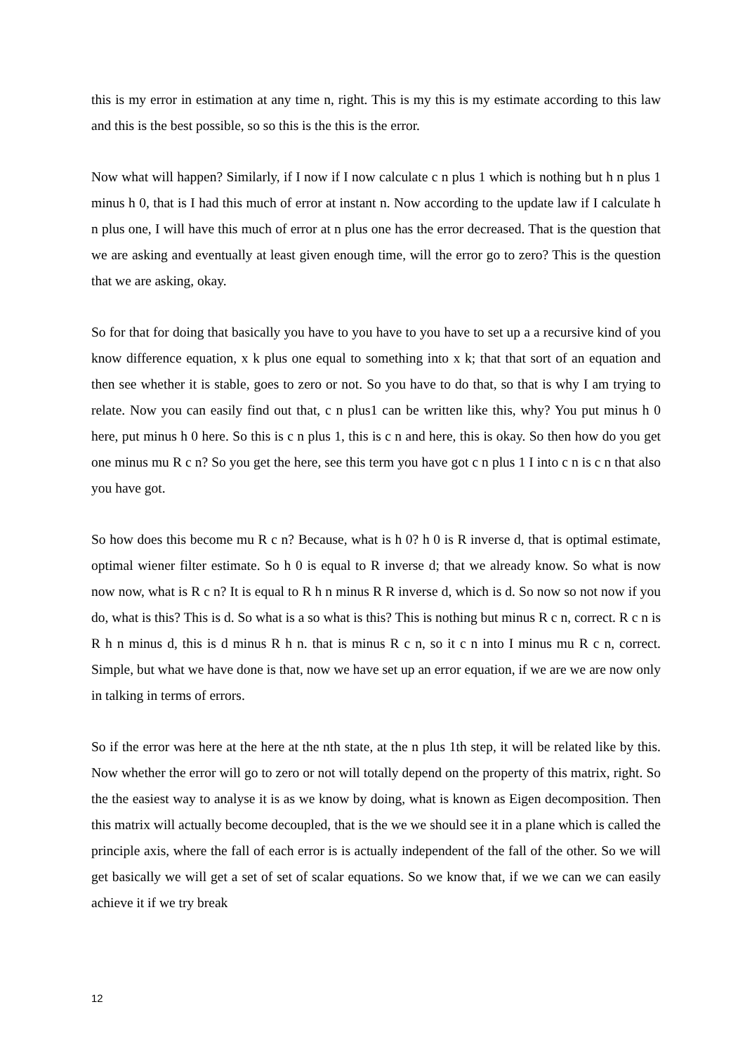this is my error in estimation at any time n, right. This is my this is my estimate according to this law and this is the best possible, so so this is the this is the error.
Now what will happen? Similarly, if I now if I now calculate c n plus 1 which is nothing but h n plus 1 minus h 0, that is I had this much of error at instant n. Now according to the update law if I calculate h n plus one, I will have this much of error at n plus one has the error decreased. That is the question that we are asking and eventually at least given enough time, will the error go to zero? This is the question that we are asking, okay.
So for that for doing that basically you have to you have to you have to set up a a recursive kind of you know difference equation, x k plus one equal to something into x k; that that sort of an equation and then see whether it is stable, goes to zero or not. So you have to do that, so that is why I am trying to relate. Now you can easily find out that, c n plus1 can be written like this, why? You put minus h 0 here, put minus h 0 here. So this is c n plus 1, this is c n and here, this is okay. So then how do you get one minus mu R c n? So you get the here, see this term you have got c n plus 1 I into c n is c n that also you have got.
So how does this become mu R c n? Because, what is h 0? h 0 is R inverse d, that is optimal estimate, optimal wiener filter estimate. So h 0 is equal to R inverse d; that we already know. So what is now now now, what is R c n? It is equal to R h n minus R R inverse d, which is d. So now so not now if you do, what is this? This is d. So what is a so what is this? This is nothing but minus R c n, correct. R c n is R h n minus d, this is d minus R h n. that is minus R c n, so it c n into I minus mu R c n, correct. Simple, but what we have done is that, now we have set up an error equation, if we are we are now only in talking in terms of errors.
So if the error was here at the here at the nth state, at the n plus 1th step, it will be related like by this. Now whether the error will go to zero or not will totally depend on the property of this matrix, right. So the the easiest way to analyse it is as we know by doing, what is known as Eigen decomposition. Then this matrix will actually become decoupled, that is the we we should see it in a plane which is called the principle axis, where the fall of each error is is actually independent of the fall of the other. So we will get basically we will get a set of set of scalar equations. So we know that, if we we can we can easily achieve it if we try break
12